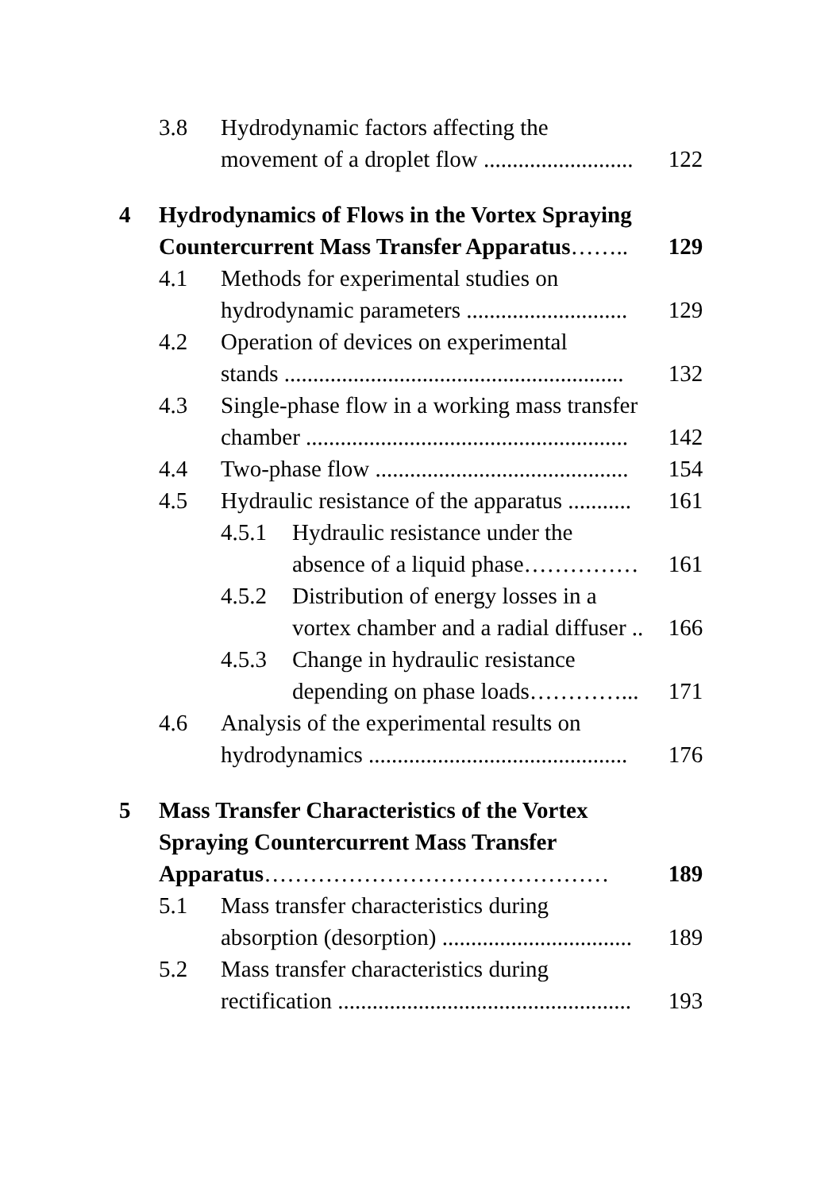| | 3.8 | Hydrodynamic factors affecting the | | |
| | | movement of a droplet flow .......................... | | 122 |
| 4 | Hydrodynamics of Flows in the Vortex Spraying | | | |
| | Countercurrent Mass Transfer Apparatus …….. | | | 129 |
| | 4.1 | Methods for experimental studies on | | |
| | | hydrodynamic parameters ............................ | | 129 |
| | 4.2 | Operation of devices on experimental | | |
| | | stands ........................................................... | | 132 |
| | 4.3 | Single-phase flow in a working mass transfer | | |
| | | chamber ........................................................ | | 142 |
| | 4.4 | Two-phase flow ............................................ | | 154 |
| | 4.5 | Hydraulic resistance of the apparatus ........... | | 161 |
| | | 4.5.1 | Hydraulic resistance under the | |
| | | | absence of a liquid phase…………… | 161 |
| | | 4.5.2 | Distribution of energy losses in a | |
| | | | vortex chamber and a radial diffuser .. | 166 |
| | | 4.5.3 | Change in hydraulic resistance | |
| | | | depending on phase loads…………... | 171 |
| | 4.6 | Analysis of the experimental results on | | |
| | | hydrodynamics ............................................. | | 176 |
| 5 | Mass Transfer Characteristics of the Vortex | | | |
| | Spraying Countercurrent Mass Transfer | | | |
| | Apparatus ……………………………………… | | | 189 |
| | 5.1 | Mass transfer characteristics during | | |
| | | absorption (desorption) ................................. | | 189 |
| | 5.2 | Mass transfer characteristics during | | |
| | | rectification ................................................... | | 193 |